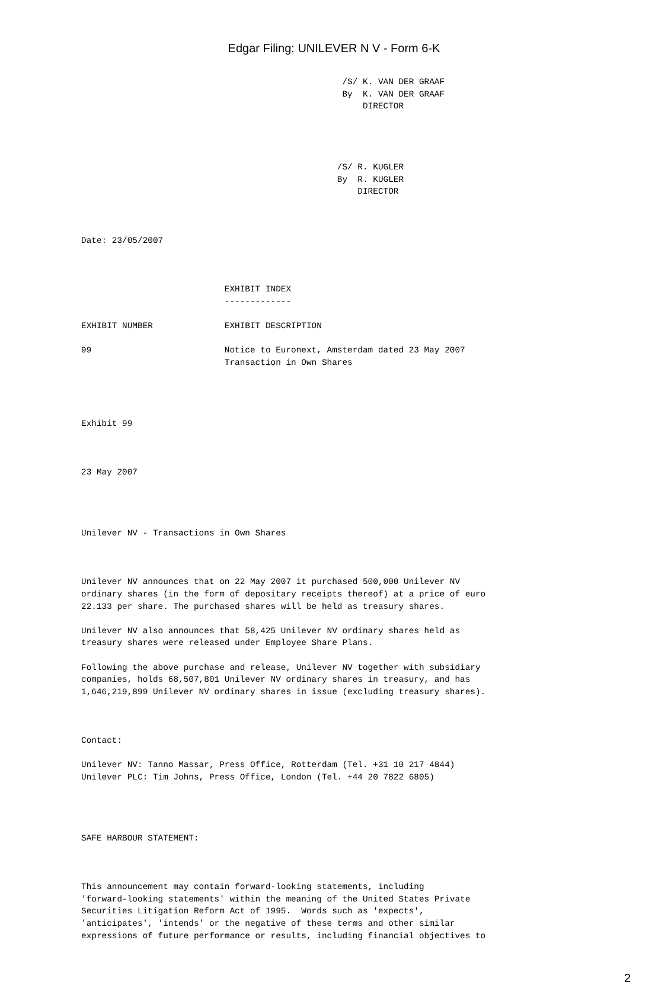Edgar Filing: UNILEVER N V - Form 6-K
                                                   /S/ K. VAN DER GRAAF
                                                   By  K. VAN DER GRAAF
                                                       DIRECTOR




                                                  /S/ R. KUGLER
                                                  By  R. KUGLER
                                                      DIRECTOR



Date: 23/05/2007



                            EXHIBIT INDEX
                            -------------

EXHIBIT NUMBER              EXHIBIT DESCRIPTION

99                          Notice to Euronext, Amsterdam dated 23 May 2007
                            Transaction in Own Shares




Exhibit 99



23 May 2007




Unilever NV - Transactions in Own Shares



Unilever NV announces that on 22 May 2007 it purchased 500,000 Unilever NV
ordinary shares (in the form of depositary receipts thereof) at a price of euro
22.133 per share. The purchased shares will be held as treasury shares.

Unilever NV also announces that 58,425 Unilever NV ordinary shares held as
treasury shares were released under Employee Share Plans.

Following the above purchase and release, Unilever NV together with subsidiary
companies, holds 68,507,801 Unilever NV ordinary shares in treasury, and has
1,646,219,899 Unilever NV ordinary shares in issue (excluding treasury shares).



Contact:

Unilever NV: Tanno Massar, Press Office, Rotterdam (Tel. +31 10 217 4844)
Unilever PLC: Tim Johns, Press Office, London (Tel. +44 20 7822 6805)




SAFE HARBOUR STATEMENT:



This announcement may contain forward-looking statements, including
'forward-looking statements' within the meaning of the United States Private
Securities Litigation Reform Act of 1995.  Words such as 'expects',
'anticipates', 'intends' or the negative of these terms and other similar
expressions of future performance or results, including financial objectives to
2